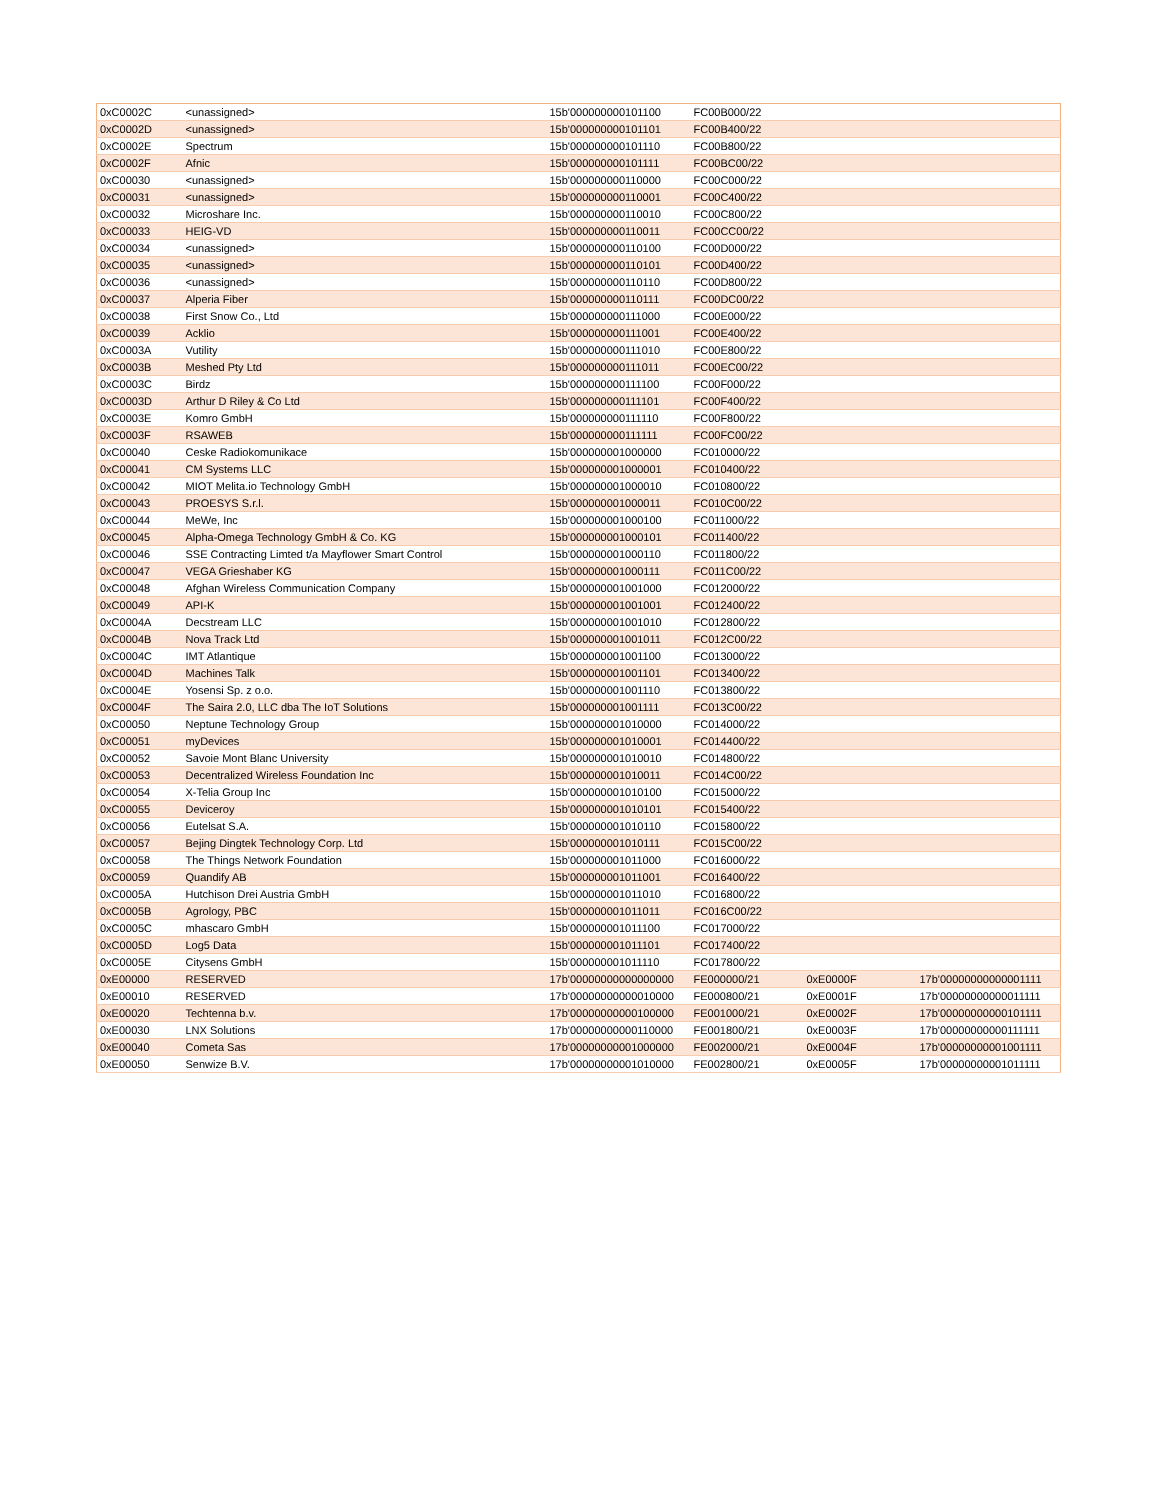| 0xC0002C | <unassigned> | 15b'000000000101100 | FC00B000/22 | | |
| 0xC0002D | <unassigned> | 15b'000000000101101 | FC00B400/22 | | |
| 0xC0002E | Spectrum | 15b'000000000101110 | FC00B800/22 | | |
| 0xC0002F | Afnic | 15b'000000000101111 | FC00BC00/22 | | |
| 0xC00030 | <unassigned> | 15b'000000000110000 | FC00C000/22 | | |
| 0xC00031 | <unassigned> | 15b'000000000110001 | FC00C400/22 | | |
| 0xC00032 | Microshare Inc. | 15b'000000000110010 | FC00C800/22 | | |
| 0xC00033 | HEIG-VD | 15b'000000000110011 | FC00CC00/22 | | |
| 0xC00034 | <unassigned> | 15b'000000000110100 | FC00D000/22 | | |
| 0xC00035 | <unassigned> | 15b'000000000110101 | FC00D400/22 | | |
| 0xC00036 | <unassigned> | 15b'000000000110110 | FC00D800/22 | | |
| 0xC00037 | Alperia Fiber | 15b'000000000110111 | FC00DC00/22 | | |
| 0xC00038 | First Snow Co., Ltd | 15b'000000000111000 | FC00E000/22 | | |
| 0xC00039 | Acklio | 15b'000000000111001 | FC00E400/22 | | |
| 0xC0003A | Vutility | 15b'000000000111010 | FC00E800/22 | | |
| 0xC0003B | Meshed Pty Ltd | 15b'000000000111011 | FC00EC00/22 | | |
| 0xC0003C | Birdz | 15b'000000000111100 | FC00F000/22 | | |
| 0xC0003D | Arthur D Riley & Co Ltd | 15b'000000000111101 | FC00F400/22 | | |
| 0xC0003E | Komro GmbH | 15b'000000000111110 | FC00F800/22 | | |
| 0xC0003F | RSAWEB | 15b'000000000111111 | FC00FC00/22 | | |
| 0xC00040 | Ceske Radiokomunikace | 15b'000000001000000 | FC010000/22 | | |
| 0xC00041 | CM Systems LLC | 15b'000000001000001 | FC010400/22 | | |
| 0xC00042 | MIOT Melita.io Technology GmbH | 15b'000000001000010 | FC010800/22 | | |
| 0xC00043 | PROESYS S.r.l. | 15b'000000001000011 | FC010C00/22 | | |
| 0xC00044 | MeWe, Inc | 15b'000000001000100 | FC011000/22 | | |
| 0xC00045 | Alpha-Omega Technology GmbH & Co. KG | 15b'000000001000101 | FC011400/22 | | |
| 0xC00046 | SSE Contracting Limted t/a Mayflower Smart Control | 15b'000000001000110 | FC011800/22 | | |
| 0xC00047 | VEGA Grieshaber KG | 15b'000000001000111 | FC011C00/22 | | |
| 0xC00048 | Afghan Wireless Communication Company | 15b'000000001001000 | FC012000/22 | | |
| 0xC00049 | API-K | 15b'000000001001001 | FC012400/22 | | |
| 0xC0004A | Decstream LLC | 15b'000000001001010 | FC012800/22 | | |
| 0xC0004B | Nova Track Ltd | 15b'000000001001011 | FC012C00/22 | | |
| 0xC0004C | IMT Atlantique | 15b'000000001001100 | FC013000/22 | | |
| 0xC0004D | Machines Talk | 15b'000000001001101 | FC013400/22 | | |
| 0xC0004E | Yosensi Sp. z o.o. | 15b'000000001001110 | FC013800/22 | | |
| 0xC0004F | The Saira 2.0, LLC dba The IoT Solutions | 15b'000000001001111 | FC013C00/22 | | |
| 0xC00050 | Neptune Technology Group | 15b'000000001010000 | FC014000/22 | | |
| 0xC00051 | myDevices | 15b'000000001010001 | FC014400/22 | | |
| 0xC00052 | Savoie Mont Blanc University | 15b'000000001010010 | FC014800/22 | | |
| 0xC00053 | Decentralized Wireless Foundation Inc | 15b'000000001010011 | FC014C00/22 | | |
| 0xC00054 | X-Telia Group Inc | 15b'000000001010100 | FC015000/22 | | |
| 0xC00055 | Deviceroy | 15b'000000001010101 | FC015400/22 | | |
| 0xC00056 | Eutelsat S.A. | 15b'000000001010110 | FC015800/22 | | |
| 0xC00057 | Bejing Dingtek Technology Corp. Ltd | 15b'000000001010111 | FC015C00/22 | | |
| 0xC00058 | The Things Network Foundation | 15b'000000001011000 | FC016000/22 | | |
| 0xC00059 | Quandify AB | 15b'000000001011001 | FC016400/22 | | |
| 0xC0005A | Hutchison Drei Austria GmbH | 15b'000000001011010 | FC016800/22 | | |
| 0xC0005B | Agrology, PBC | 15b'000000001011011 | FC016C00/22 | | |
| 0xC0005C | mhascaro GmbH | 15b'000000001011100 | FC017000/22 | | |
| 0xC0005D | Log5 Data | 15b'000000001011101 | FC017400/22 | | |
| 0xC0005E | Citysens GmbH | 15b'000000001011110 | FC017800/22 | | |
| 0xE00000 | RESERVED | 17b'00000000000000000 | FE000000/21 | 0xE0000F | 17b'00000000000001111 |
| 0xE00010 | RESERVED | 17b'00000000000010000 | FE000800/21 | 0xE0001F | 17b'00000000000011111 |
| 0xE00020 | Techtenna b.v. | 17b'00000000000100000 | FE001000/21 | 0xE0002F | 17b'00000000000101111 |
| 0xE00030 | LNX Solutions | 17b'00000000000110000 | FE001800/21 | 0xE0003F | 17b'00000000000111111 |
| 0xE00040 | Cometa Sas | 17b'00000000001000000 | FE002000/21 | 0xE0004F | 17b'00000000001001111 |
| 0xE00050 | Senwize B.V. | 17b'00000000001010000 | FE002800/21 | 0xE0005F | 17b'00000000001011111 |